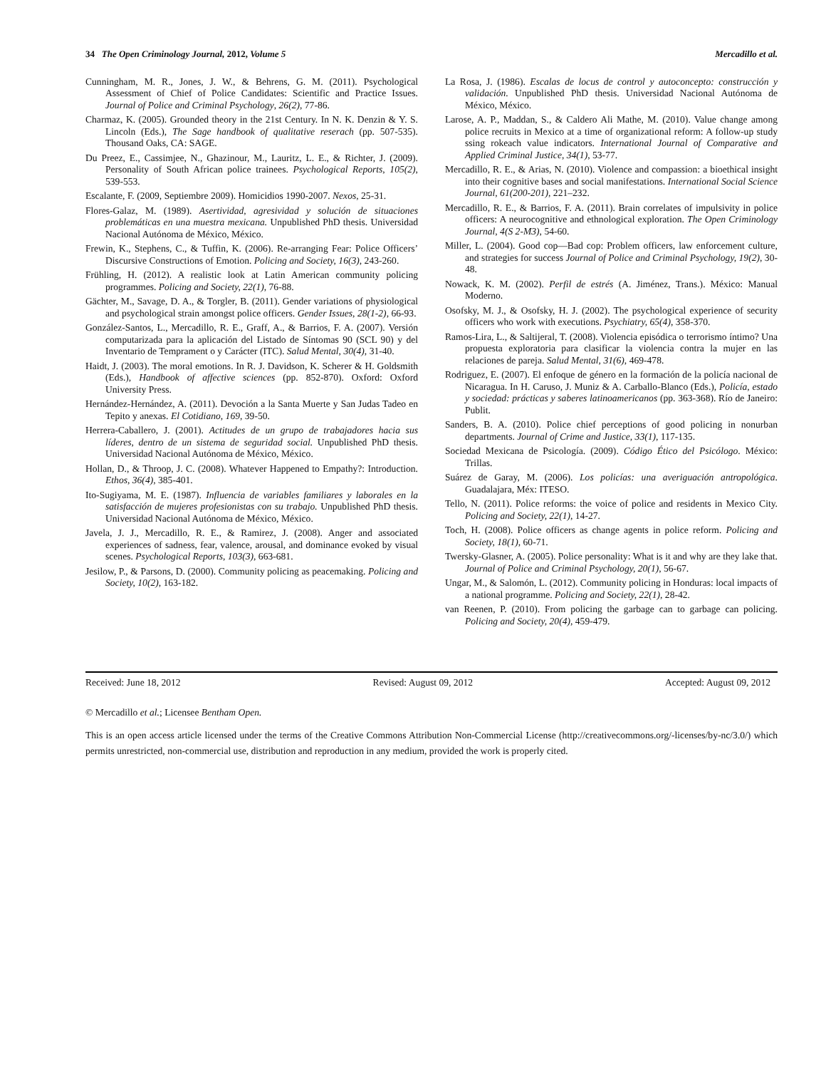34 The Open Criminology Journal, 2012, Volume 5 Mercadillo et al.
Cunningham, M. R., Jones, J. W., & Behrens, G. M. (2011). Psychological Assessment of Chief of Police Candidates: Scientific and Practice Issues. Journal of Police and Criminal Psychology, 26(2), 77-86.
Charmaz, K. (2005). Grounded theory in the 21st Century. In N. K. Denzin & Y. S. Lincoln (Eds.), The Sage handbook of qualitative reserach (pp. 507-535). Thousand Oaks, CA: SAGE.
Du Preez, E., Cassimjee, N., Ghazinour, M., Lauritz, L. E., & Richter, J. (2009). Personality of South African police trainees. Psychological Reports, 105(2), 539-553.
Escalante, F. (2009, Septiembre 2009). Homicidios 1990-2007. Nexos, 25-31.
Flores-Galaz, M. (1989). Asertividad, agresividad y solución de situaciones problemáticas en una muestra mexicana. Unpublished PhD thesis. Universidad Nacional Autónoma de México, México.
Frewin, K., Stephens, C., & Tuffin, K. (2006). Re-arranging Fear: Police Officers’ Discursive Constructions of Emotion. Policing and Society, 16(3), 243-260.
Frühling, H. (2012). A realistic look at Latin American community policing programmes. Policing and Society, 22(1), 76-88.
Gächter, M., Savage, D. A., & Torgler, B. (2011). Gender variations of physiological and psychological strain amongst police officers. Gender Issues, 28(1-2), 66-93.
González-Santos, L., Mercadillo, R. E., Graff, A., & Barrios, F. A. (2007). Versión computarizada para la aplicación del Listado de Síntomas 90 (SCL 90) y del Inventario de Temprament o y Carácter (ITC). Salud Mental, 30(4), 31-40.
Haidt, J. (2003). The moral emotions. In R. J. Davidson, K. Scherer & H. Goldsmith (Eds.), Handbook of affective sciences (pp. 852-870). Oxford: Oxford University Press.
Hernández-Hernández, A. (2011). Devoción a la Santa Muerte y San Judas Tadeo en Tepito y anexas. El Cotidiano, 169, 39-50.
Herrera-Caballero, J. (2001). Actitudes de un grupo de trabajadores hacia sus líderes, dentro de un sistema de seguridad social. Unpublished PhD thesis. Universidad Nacional Autónoma de México, México.
Hollan, D., & Throop, J. C. (2008). Whatever Happened to Empathy?: Introduction. Ethos, 36(4), 385-401.
Ito-Sugiyama, M. E. (1987). Influencia de variables familiares y laborales en la satisfacción de mujeres profesionistas con su trabajo. Unpublished PhD thesis. Universidad Nacional Autónoma de México, México.
Javela, J. J., Mercadillo, R. E., & Ramirez, J. (2008). Anger and associated experiences of sadness, fear, valence, arousal, and dominance evoked by visual scenes. Psychological Reports, 103(3), 663-681.
Jesilow, P., & Parsons, D. (2000). Community policing as peacemaking. Policing and Society, 10(2), 163-182.
La Rosa, J. (1986). Escalas de locus de control y autoconcepto: construcción y validación. Unpublished PhD thesis. Universidad Nacional Autónoma de México, México.
Larose, A. P., Maddan, S., & Caldero Ali Mathe, M. (2010). Value change among police recruits in Mexico at a time of organizational reform: A follow-up study ssing rokeach value indicators. International Journal of Comparative and Applied Criminal Justice, 34(1), 53-77.
Mercadillo, R. E., & Arias, N. (2010). Violence and compassion: a bioethical insight into their cognitive bases and social manifestations. International Social Science Journal, 61(200-201), 221–232.
Mercadillo, R. E., & Barrios, F. A. (2011). Brain correlates of impulsivity in police officers: A neurocognitive and ethnological exploration. The Open Criminology Journal, 4(S 2-M3), 54-60.
Miller, L. (2004). Good cop—Bad cop: Problem officers, law enforcement culture, and strategies for success Journal of Police and Criminal Psychology, 19(2), 30-48.
Nowack, K. M. (2002). Perfil de estrés (A. Jiménez, Trans.). México: Manual Moderno.
Osofsky, M. J., & Osofsky, H. J. (2002). The psychological experience of security officers who work with executions. Psychiatry, 65(4), 358-370.
Ramos-Lira, L., & Saltijeral, T. (2008). Violencia episódica o terrorismo íntimo? Una propuesta exploratoria para clasificar la violencia contra la mujer en las relaciones de pareja. Salud Mental, 31(6), 469-478.
Rodriguez, E. (2007). El enfoque de género en la formación de la policía nacional de Nicaragua. In H. Caruso, J. Muniz & A. Carballo-Blanco (Eds.), Policía, estado y sociedad: prácticas y saberes latinoamericanos (pp. 363-368). Río de Janeiro: Publit.
Sanders, B. A. (2010). Police chief perceptions of good policing in nonurban departments. Journal of Crime and Justice, 33(1), 117-135.
Sociedad Mexicana de Psicología. (2009). Código Ético del Psicólogo. México: Trillas.
Suárez de Garay, M. (2006). Los policías: una averiguación antropológica. Guadalajara, Méx: ITESO.
Tello, N. (2011). Police reforms: the voice of police and residents in Mexico City. Policing and Society, 22(1), 14-27.
Toch, H. (2008). Police officers as change agents in police reform. Policing and Society, 18(1), 60-71.
Twersky-Glasner, A. (2005). Police personality: What is it and why are they lake that. Journal of Police and Criminal Psychology, 20(1), 56-67.
Ungar, M., & Salomón, L. (2012). Community policing in Honduras: local impacts of a national programme. Policing and Society, 22(1), 28-42.
van Reenen, P. (2010). From policing the garbage can to garbage can policing. Policing and Society, 20(4), 459-479.
Received: June 18, 2012 Revised: August 09, 2012 Accepted: August 09, 2012
© Mercadillo et al.; Licensee Bentham Open.
This is an open access article licensed under the terms of the Creative Commons Attribution Non-Commercial License (http://creativecommons.org/-licenses/by-nc/3.0/) which permits unrestricted, non-commercial use, distribution and reproduction in any medium, provided the work is properly cited.